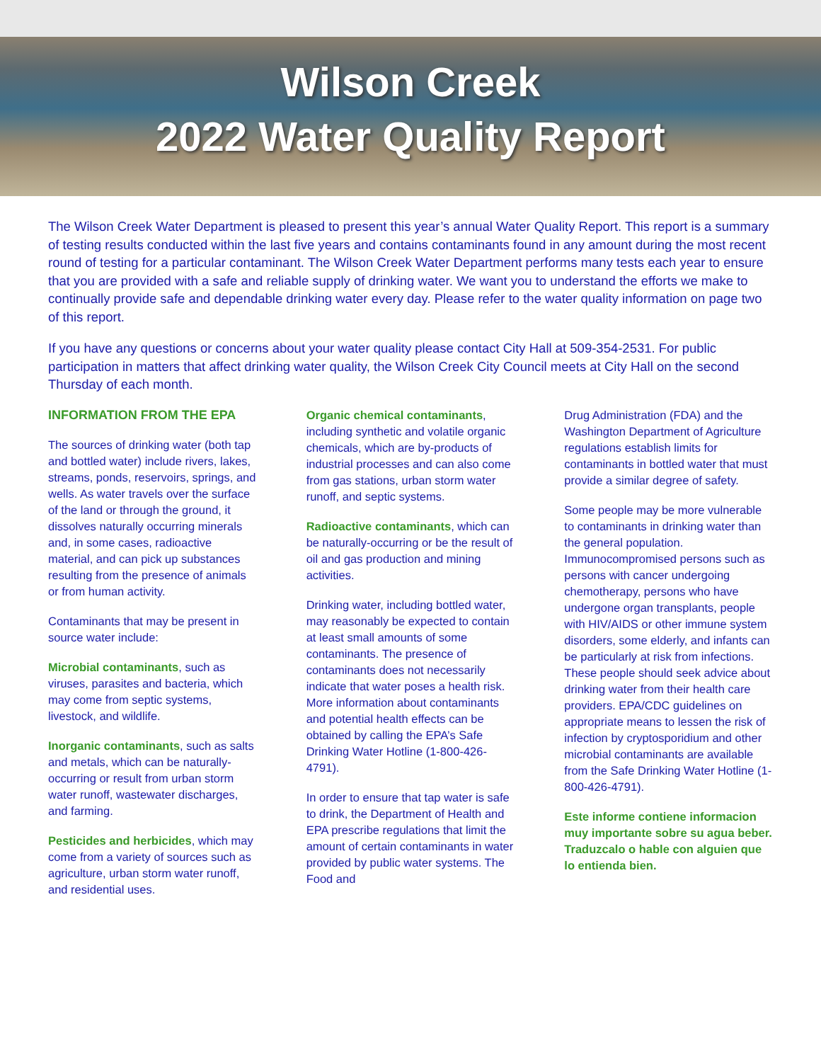Wilson Creek
2022 Water Quality Report
The Wilson Creek Water Department is pleased to present this year’s annual Water Quality Report. This report is a summary of testing results conducted within the last five years and contains contaminants found in any amount during the most recent round of testing for a particular contaminant. The Wilson Creek Water Department performs many tests each year to ensure that you are provided with a safe and reliable supply of drinking water. We want you to understand the efforts we make to continually provide safe and dependable drinking water every day. Please refer to the water quality information on page two of this report.
If you have any questions or concerns about your water quality please contact City Hall at 509-354-2531. For public participation in matters that affect drinking water quality, the Wilson Creek City Council meets at City Hall on the second Thursday of each month.
INFORMATION FROM THE EPA
The sources of drinking water (both tap and bottled water) include rivers, lakes, streams, ponds, reservoirs, springs, and wells. As water travels over the surface of the land or through the ground, it dissolves naturally occurring minerals and, in some cases, radioactive material, and can pick up substances resulting from the presence of animals or from human activity.
Contaminants that may be present in source water include:
Microbial contaminants, such as viruses, parasites and bacteria, which may come from septic systems, livestock, and wildlife.
Inorganic contaminants, such as salts and metals, which can be naturally-occurring or result from urban storm water runoff, wastewater discharges, and farming.
Pesticides and herbicides, which may come from a variety of sources such as agriculture, urban storm water runoff, and residential uses.
Organic chemical contaminants, including synthetic and volatile organic chemicals, which are by-products of industrial processes and can also come from gas stations, urban storm water runoff, and septic systems.
Radioactive contaminants, which can be naturally-occurring or be the result of oil and gas production and mining activities.
Drinking water, including bottled water, may reasonably be expected to contain at least small amounts of some contaminants. The presence of contaminants does not necessarily indicate that water poses a health risk. More information about contaminants and potential health effects can be obtained by calling the EPA’s Safe Drinking Water Hotline (1-800-426-4791).
In order to ensure that tap water is safe to drink, the Department of Health and EPA prescribe regulations that limit the amount of certain contaminants in water provided by public water systems. The Food and
Drug Administration (FDA) and the Washington Department of Agriculture regulations establish limits for contaminants in bottled water that must provide a similar degree of safety.
Some people may be more vulnerable to contaminants in drinking water than the general population. Immunocompromised persons such as persons with cancer undergoing chemotherapy, persons who have undergone organ transplants, people with HIV/AIDS or other immune system disorders, some elderly, and infants can be particularly at risk from infections. These people should seek advice about drinking water from their health care providers. EPA/CDC guidelines on appropriate means to lessen the risk of infection by cryptosporidium and other microbial contaminants are available from the Safe Drinking Water Hotline (1-800-426-4791).
Este informe contiene informacion muy importante sobre su agua beber. Traduzcalo o hable con alguien que lo entienda bien.